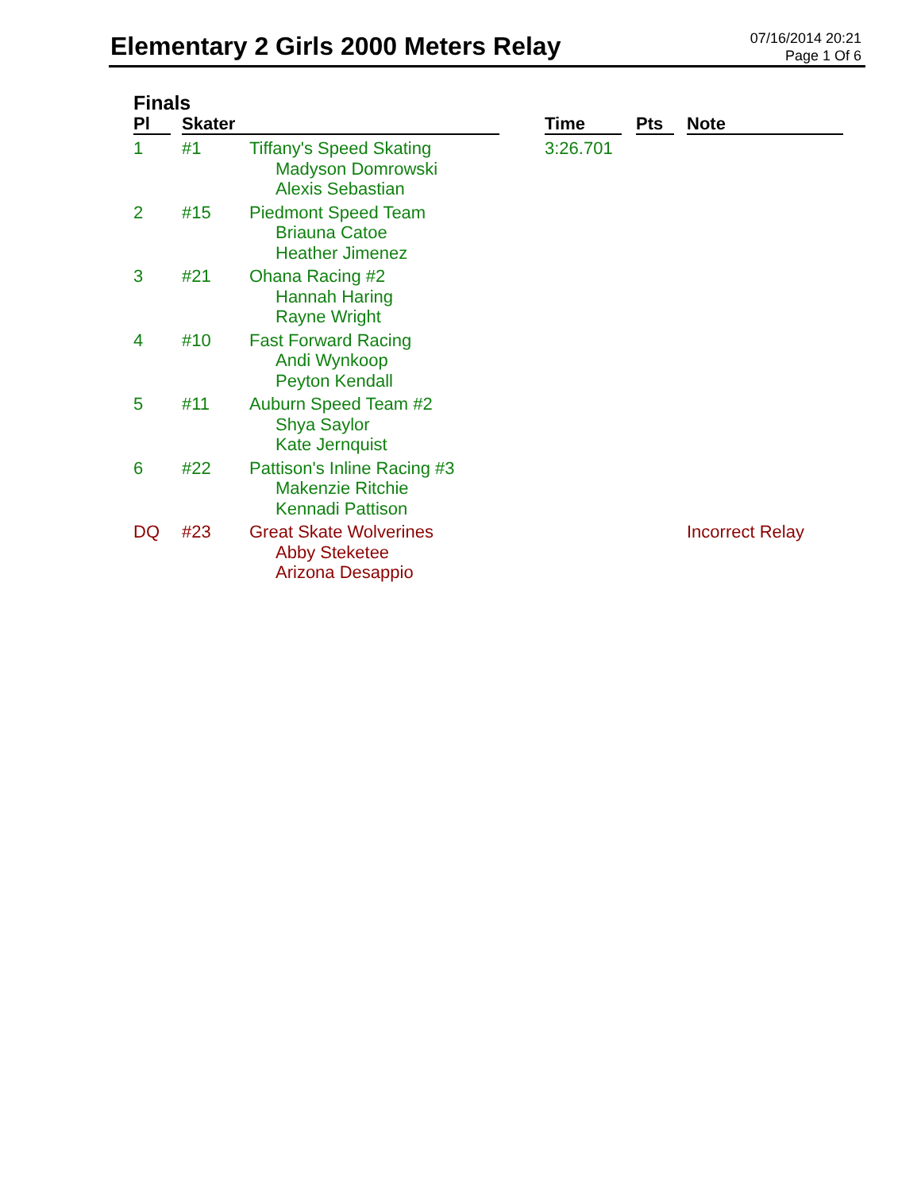Elementary 2 Girls 2000 Meters Relay
07/16/2014 20:21
Page 1 Of 6
Finals
| Pl | | Skater | | | Time | | Pts | | Note |
| --- | --- | --- | --- | --- | --- | --- | --- | --- | --- |
| 1 | | #1 | Tiffany's Speed Skating Madyson Domrowski Alexis Sebastian | | 3:26.701 | | | | |
| 2 | | #15 | Piedmont Speed Team Briauna Catoe Heather Jimenez | | | | | | |
| 3 | | #21 | Ohana Racing #2 Hannah Haring Rayne Wright | | | | | | |
| 4 | | #10 | Fast Forward Racing Andi Wynkoop Peyton Kendall | | | | | | |
| 5 | | #11 | Auburn Speed Team #2 Shya Saylor Kate Jernquist | | | | | | |
| 6 | | #22 | Pattison's Inline Racing #3 Makenzie Ritchie Kennadi Pattison | | | | | | |
| DQ | | #23 | Great Skate Wolverines Abby Steketee Arizona Desappio | | | | | | Incorrect Relay |